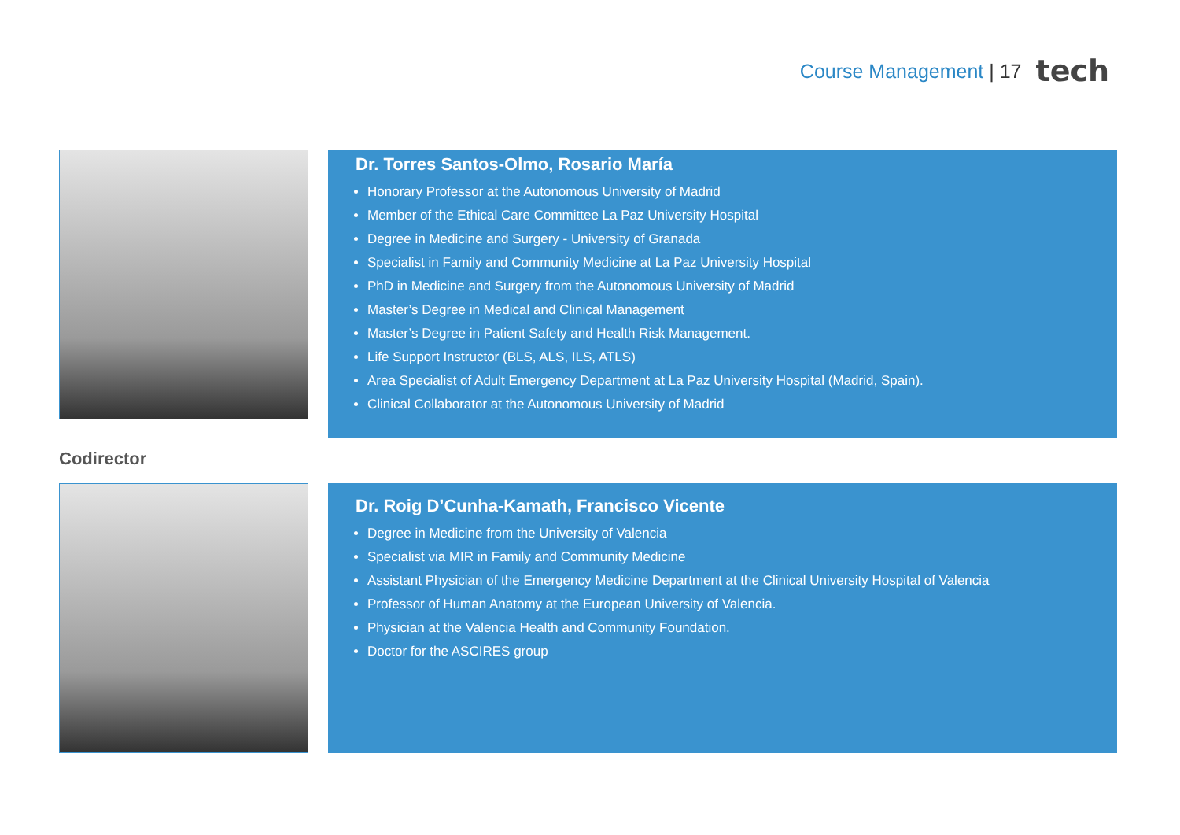Course Management | 17 tech
Dr. Torres Santos-Olmo, Rosario María
Honorary Professor at the Autonomous University of Madrid
Member of the Ethical Care Committee La Paz University Hospital
Degree in Medicine and Surgery - University of Granada
Specialist in Family and Community Medicine at La Paz University Hospital
PhD in Medicine and Surgery from the Autonomous University of Madrid
Master’s Degree in Medical and Clinical Management
Master’s Degree in Patient Safety and Health Risk Management.
Life Support Instructor (BLS, ALS, ILS, ATLS)
Area Specialist of Adult Emergency Department at La Paz University Hospital (Madrid, Spain).
Clinical Collaborator at the Autonomous University of Madrid
Codirector
Dr. Roig D’Cunha-Kamath, Francisco Vicente
Degree in Medicine from the University of Valencia
Specialist via MIR in Family and Community Medicine
Assistant Physician of the Emergency Medicine Department at the Clinical University Hospital of Valencia
Professor of Human Anatomy at the European University of Valencia.
Physician at the Valencia Health and Community Foundation.
Doctor for the ASCIRES group